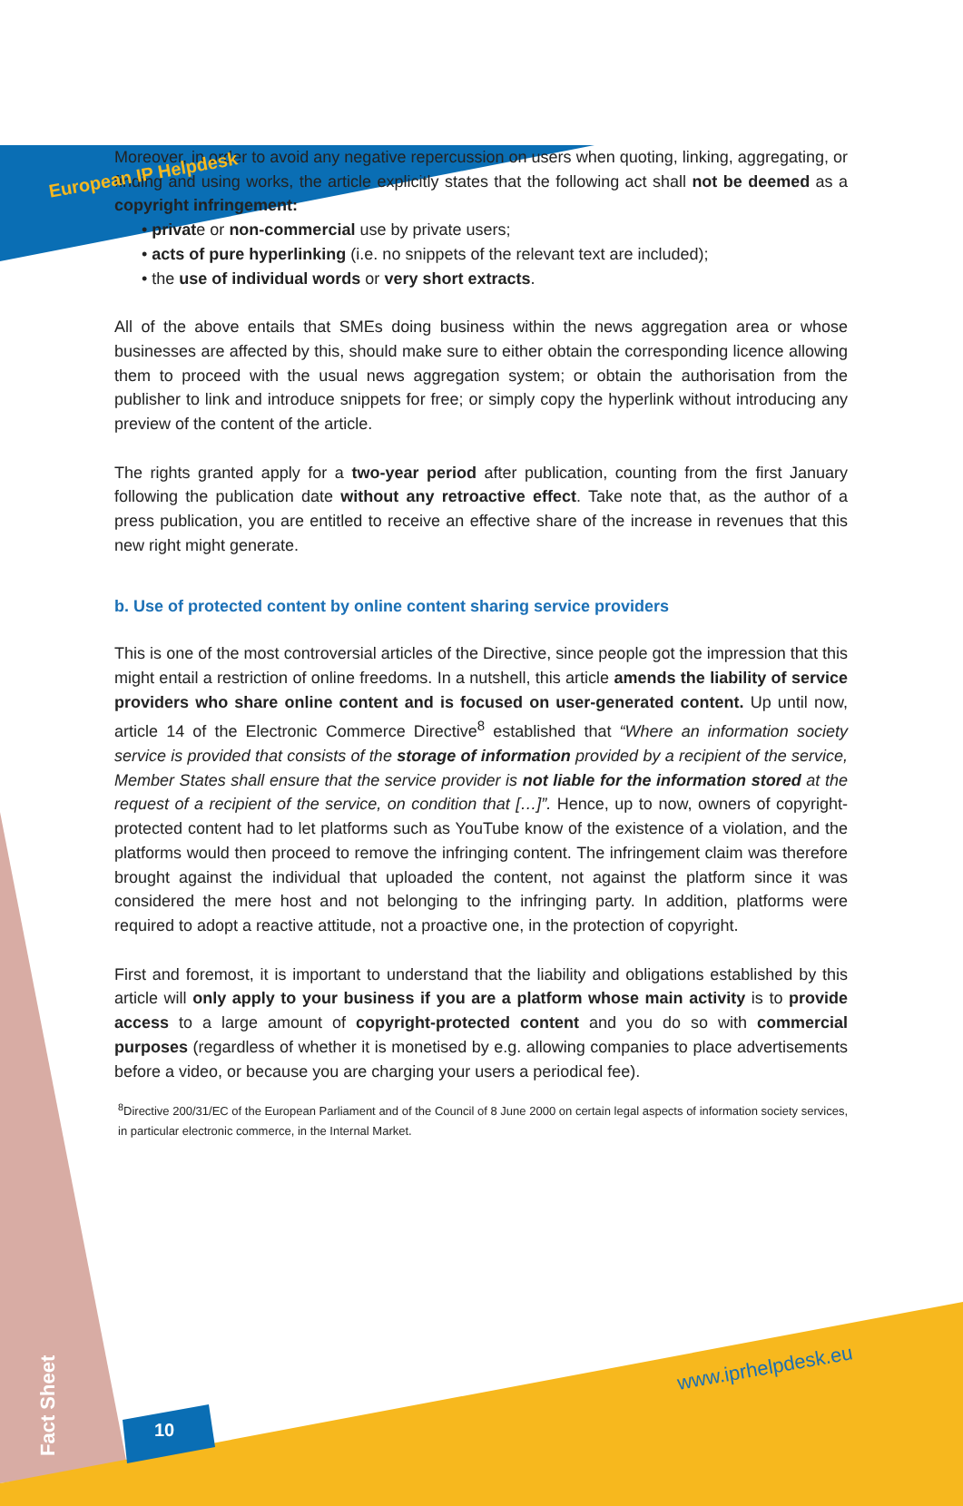European IP Helpdesk
Moreover, in order to avoid any negative repercussion on users when quoting, linking, aggregating, or finding and using works, the article explicitly states that the following act shall not be deemed as a copyright infringement:
• private or non-commercial use by private users;
• acts of pure hyperlinking (i.e. no snippets of the relevant text are included);
• the use of individual words or very short extracts.
All of the above entails that SMEs doing business within the news aggregation area or whose businesses are affected by this, should make sure to either obtain the corresponding licence allowing them to proceed with the usual news aggregation system; or obtain the authorisation from the publisher to link and introduce snippets for free; or simply copy the hyperlink without introducing any preview of the content of the article.
The rights granted apply for a two-year period after publication, counting from the first January following the publication date without any retroactive effect. Take note that, as the author of a press publication, you are entitled to receive an effective share of the increase in revenues that this new right might generate.
b. Use of protected content by online content sharing service providers
This is one of the most controversial articles of the Directive, since people got the impression that this might entail a restriction of online freedoms. In a nutshell, this article amends the liability of service providers who share online content and is focused on user-generated content. Up until now, article 14 of the Electronic Commerce Directive<sup>8</sup> established that “Where an information society service is provided that consists of the storage of information provided by a recipient of the service, Member States shall ensure that the service provider is not liable for the information stored at the request of a recipient of the service, on condition that […]”. Hence, up to now, owners of copyright-protected content had to let platforms such as YouTube know of the existence of a violation, and the platforms would then proceed to remove the infringing content. The infringement claim was therefore brought against the individual that uploaded the content, not against the platform since it was considered the mere host and not belonging to the infringing party. In addition, platforms were required to adopt a reactive attitude, not a proactive one, in the protection of copyright.
First and foremost, it is important to understand that the liability and obligations established by this article will only apply to your business if you are a platform whose main activity is to provide access to a large amount of copyright-protected content and you do so with commercial purposes (regardless of whether it is monetised by e.g. allowing companies to place advertisements before a video, or because you are charging your users a periodical fee).
<sup>8</sup> Directive 200/31/EC of the European Parliament and of the Council of 8 June 2000 on certain legal aspects of information society services, in particular electronic commerce, in the Internal Market.
www.iprhelpdesk.eu
10
Fact Sheet